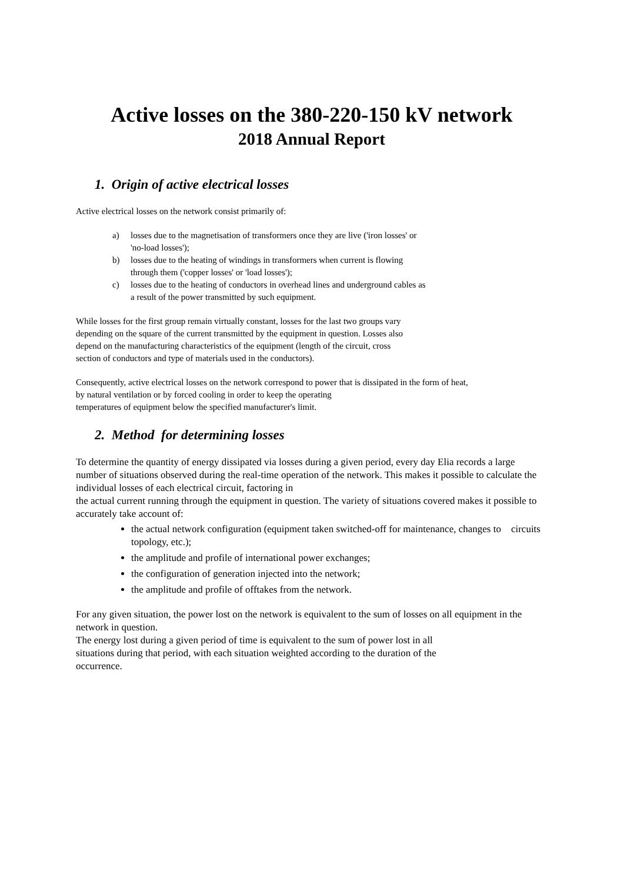Active losses on the 380-220-150 kV network
2018 Annual Report
1. Origin of active electrical losses
Active electrical losses on the network consist primarily of:
a) losses due to the magnetisation of transformers once they are live ('iron losses' or
'no-load losses');
b) losses due to the heating of windings in transformers when current is flowing
through them ('copper losses' or 'load losses');
c) losses due to the heating of conductors in overhead lines and underground cables as
a result of the power transmitted by such equipment.
While losses for the first group remain virtually constant, losses for the last two groups vary
depending on the square of the current transmitted by the equipment in question. Losses also
depend on the manufacturing characteristics of the equipment (length of the circuit, cross
section of conductors and type of materials used in the conductors).
Consequently, active electrical losses on the network correspond to power that is dissipated in the form of heat,
by natural ventilation or by forced cooling in order to keep the operating
temperatures of equipment below the specified manufacturer's limit.
2. Method for determining losses
To determine the quantity of energy dissipated via losses during a given period, every day Elia records a large number of situations observed during the real-time operation of the network. This makes it possible to calculate the individual losses of each electrical circuit, factoring in
the actual current running through the equipment in question. The variety of situations covered makes it possible to accurately take account of:
the actual network configuration (equipment taken switched-off for maintenance, changes to circuits topology, etc.);
the amplitude and profile of international power exchanges;
the configuration of generation injected into the network;
the amplitude and profile of offtakes from the network.
For any given situation, the power lost on the network is equivalent to the sum of losses on all equipment in the network in question.
The energy lost during a given period of time is equivalent to the sum of power lost in all
situations during that period, with each situation weighted according to the duration of the
occurrence.